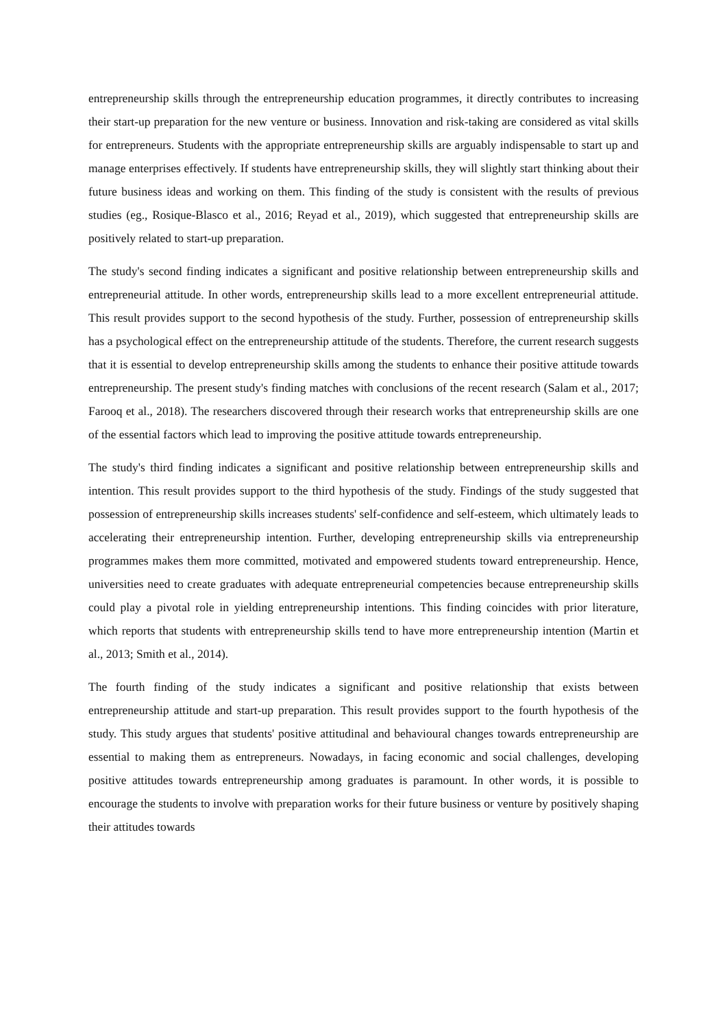entrepreneurship skills through the entrepreneurship education programmes, it directly contributes to increasing their start-up preparation for the new venture or business. Innovation and risk-taking are considered as vital skills for entrepreneurs. Students with the appropriate entrepreneurship skills are arguably indispensable to start up and manage enterprises effectively. If students have entrepreneurship skills, they will slightly start thinking about their future business ideas and working on them. This finding of the study is consistent with the results of previous studies (eg., Rosique-Blasco et al., 2016; Reyad et al., 2019), which suggested that entrepreneurship skills are positively related to start-up preparation.
The study's second finding indicates a significant and positive relationship between entrepreneurship skills and entrepreneurial attitude. In other words, entrepreneurship skills lead to a more excellent entrepreneurial attitude. This result provides support to the second hypothesis of the study. Further, possession of entrepreneurship skills has a psychological effect on the entrepreneurship attitude of the students. Therefore, the current research suggests that it is essential to develop entrepreneurship skills among the students to enhance their positive attitude towards entrepreneurship. The present study's finding matches with conclusions of the recent research (Salam et al., 2017; Farooq et al., 2018). The researchers discovered through their research works that entrepreneurship skills are one of the essential factors which lead to improving the positive attitude towards entrepreneurship.
The study's third finding indicates a significant and positive relationship between entrepreneurship skills and intention. This result provides support to the third hypothesis of the study. Findings of the study suggested that possession of entrepreneurship skills increases students' self-confidence and self-esteem, which ultimately leads to accelerating their entrepreneurship intention. Further, developing entrepreneurship skills via entrepreneurship programmes makes them more committed, motivated and empowered students toward entrepreneurship. Hence, universities need to create graduates with adequate entrepreneurial competencies because entrepreneurship skills could play a pivotal role in yielding entrepreneurship intentions. This finding coincides with prior literature, which reports that students with entrepreneurship skills tend to have more entrepreneurship intention (Martin et al., 2013; Smith et al., 2014).
The fourth finding of the study indicates a significant and positive relationship that exists between entrepreneurship attitude and start-up preparation. This result provides support to the fourth hypothesis of the study. This study argues that students' positive attitudinal and behavioural changes towards entrepreneurship are essential to making them as entrepreneurs. Nowadays, in facing economic and social challenges, developing positive attitudes towards entrepreneurship among graduates is paramount. In other words, it is possible to encourage the students to involve with preparation works for their future business or venture by positively shaping their attitudes towards